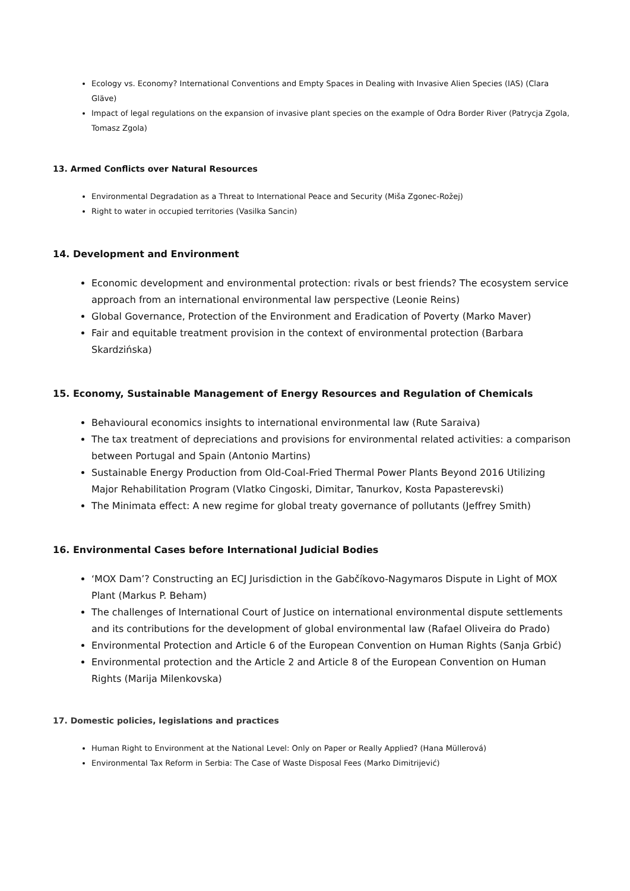Ecology vs. Economy? International Conventions and Empty Spaces in Dealing with Invasive Alien Species (IAS) (Clara Gläve)
Impact of legal regulations on the expansion of invasive plant species on the example of Odra Border River (Patrycja Zgola, Tomasz Zgola)
13. Armed Conflicts over Natural Resources
Environmental Degradation as a Threat to International Peace and Security (Miša Zgonec-Rožej)
Right to water in occupied territories (Vasilka Sancin)
14. Development and Environment
Economic development and environmental protection: rivals or best friends? The ecosystem service approach from an international environmental law perspective (Leonie Reins)
Global Governance, Protection of the Environment and Eradication of Poverty (Marko Maver)
Fair and equitable treatment provision in the context of environmental protection (Barbara Skardzińska)
15. Economy, Sustainable Management of Energy Resources and Regulation of Chemicals
Behavioural economics insights to international environmental law (Rute Saraiva)
The tax treatment of depreciations and provisions for environmental related activities: a comparison between Portugal and Spain (Antonio Martins)
Sustainable Energy Production from Old-Coal-Fried Thermal Power Plants Beyond 2016 Utilizing Major Rehabilitation Program (Vlatko Cingoski, Dimitar, Tanurkov, Kosta Papasterevski)
The Minimata effect: A new regime for global treaty governance of pollutants (Jeffrey Smith)
16. Environmental Cases before International Judicial Bodies
‘MOX Dam’? Constructing an ECJ Jurisdiction in the Gabčíkovo-Nagymaros Dispute in Light of MOX Plant (Markus P. Beham)
The challenges of International Court of Justice on international environmental dispute settlements and its contributions for the development of global environmental law (Rafael Oliveira do Prado)
Environmental Protection and Article 6 of the European Convention on Human Rights (Sanja Grbić)
Environmental protection and the Article 2 and Article 8 of the European Convention on Human Rights (Marija Milenkovska)
17. Domestic policies, legislations and practices
Human Right to Environment at the National Level: Only on Paper or Really Applied? (Hana Müllerová)
Environmental Tax Reform in Serbia: The Case of Waste Disposal Fees (Marko Dimitrijević)